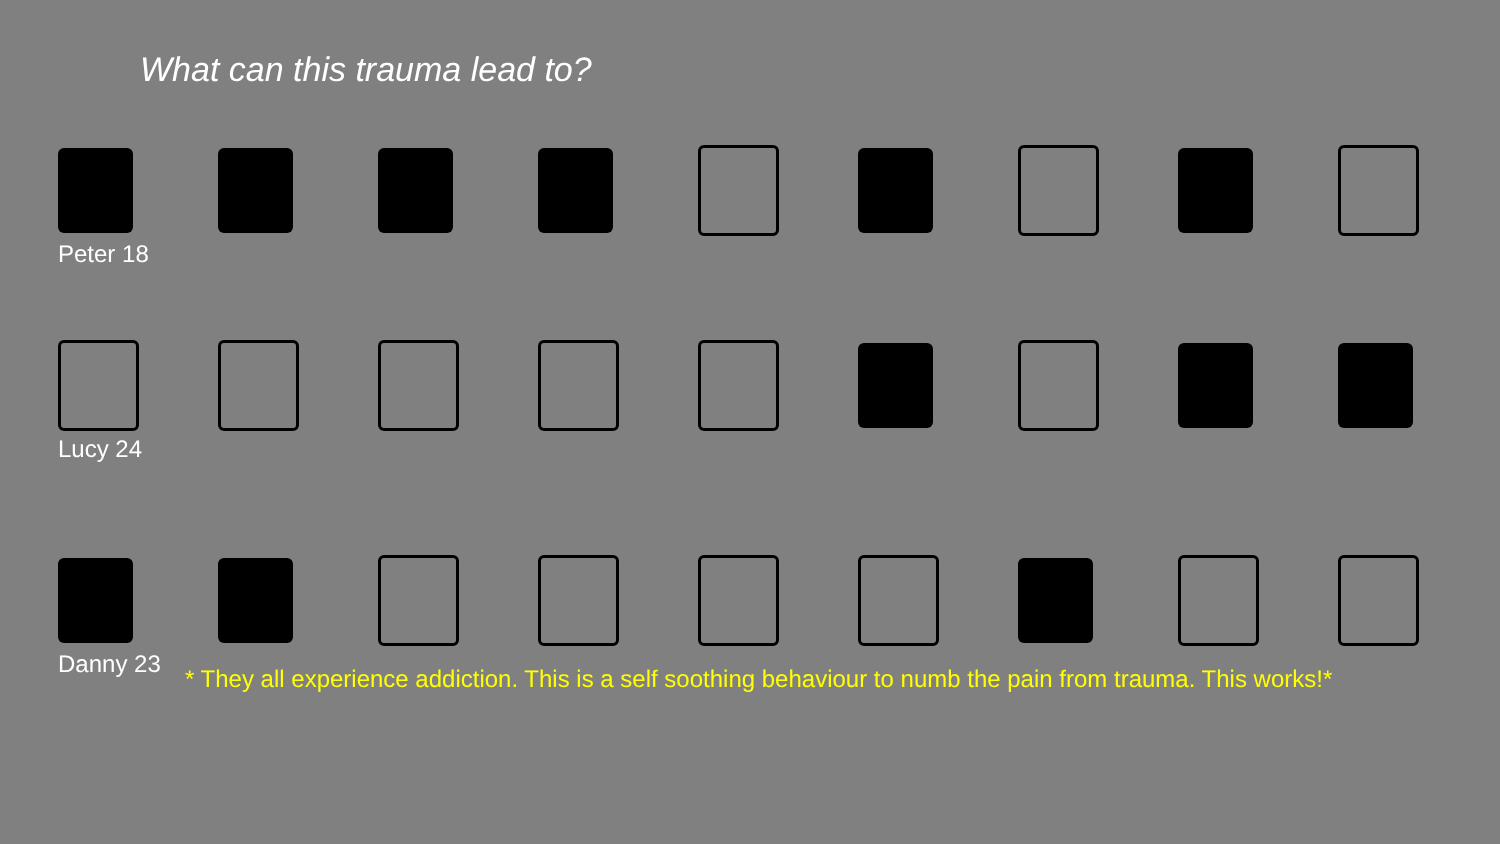What can this trauma lead to?
Peter 18
Lucy 24
Danny 23
* They all experience addiction. This is a self soothing behaviour to numb the pain from trauma. This works!*